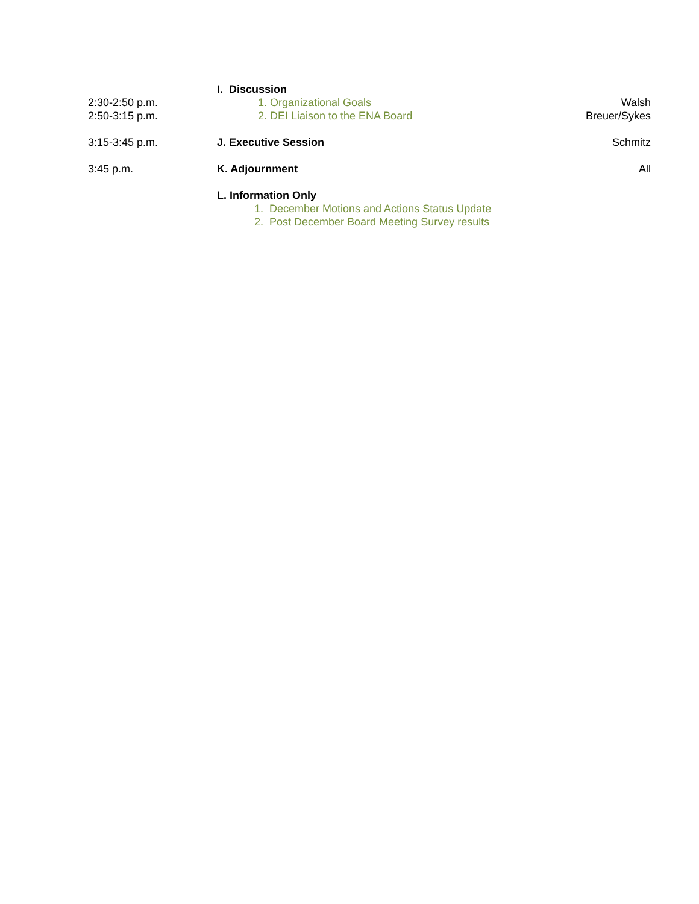I. Discussion
2:30-2:50 p.m. 1. Organizational Goals Walsh
2:50-3:15 p.m. 2. DEI Liaison to the ENA Board
Breuer/Sykes
3:15-3:45 p.m. J. Executive Session Schmitz
3:45 p.m. K. Adjournment All
L. Information Only
1. December Motions and Actions Status Update
2. Post December Board Meeting Survey results